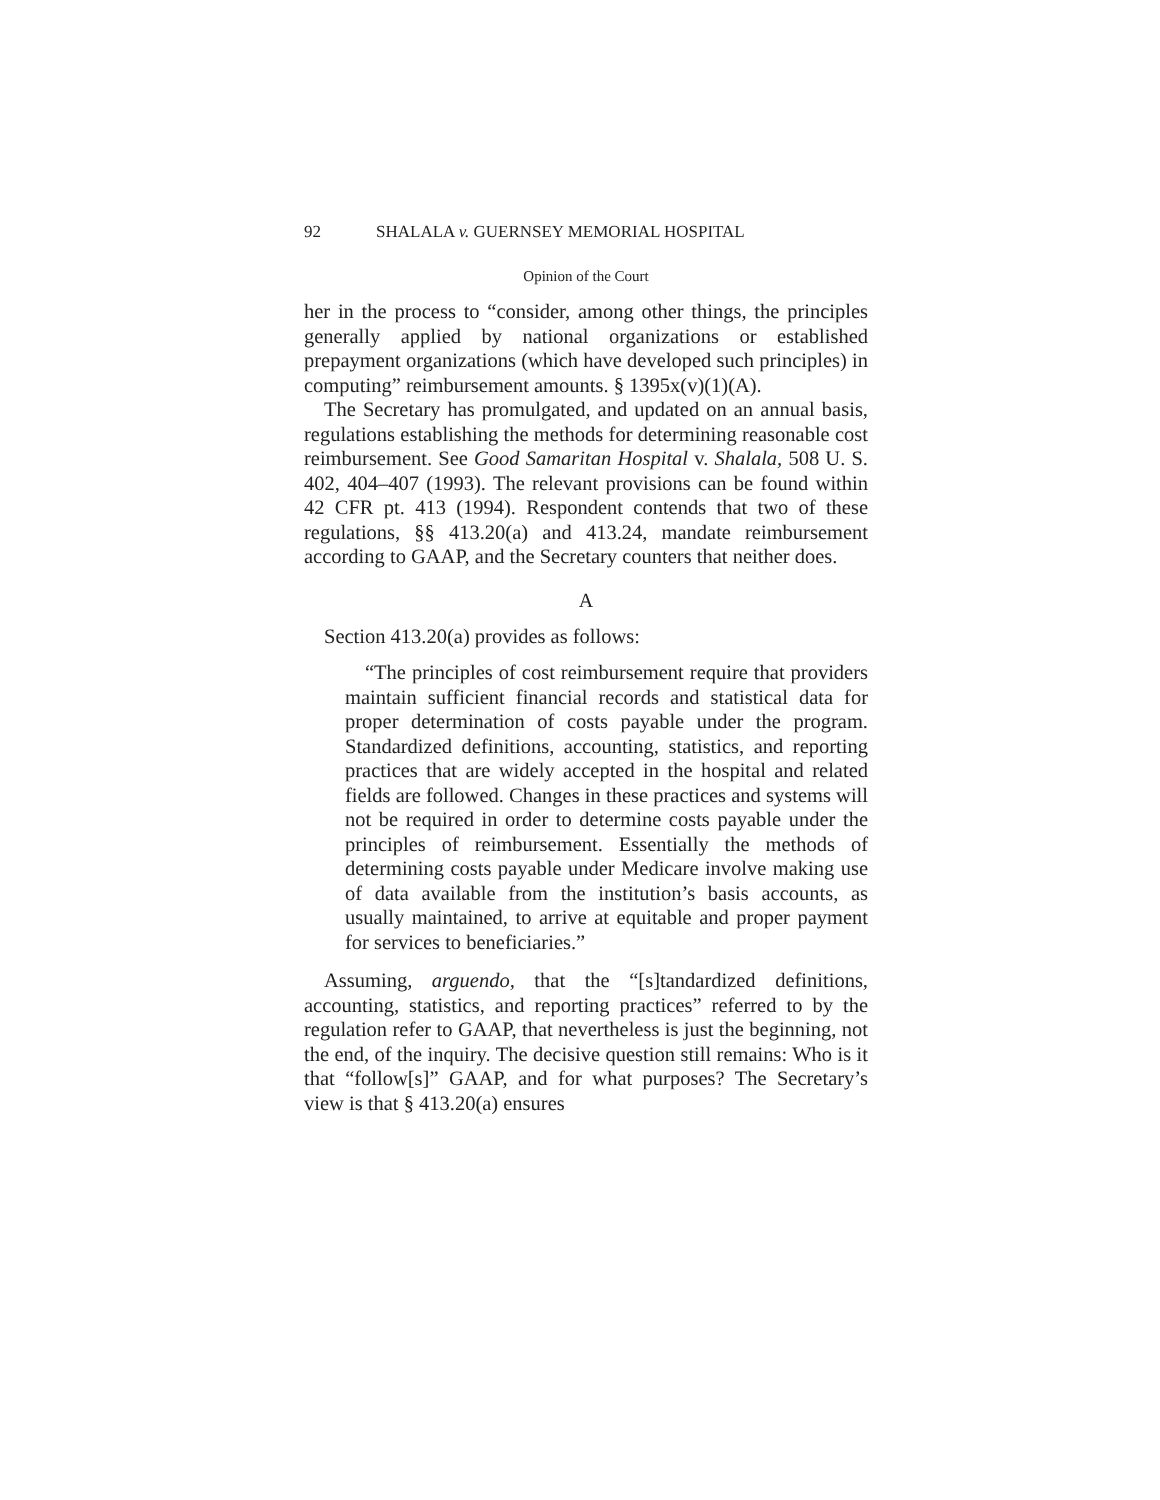92 SHALALA v. GUERNSEY MEMORIAL HOSPITAL
Opinion of the Court
her in the process to “consider, among other things, the principles generally applied by national organizations or established prepayment organizations (which have developed such principles) in computing” reimbursement amounts. § 1395x(v)(1)(A).
The Secretary has promulgated, and updated on an annual basis, regulations establishing the methods for determining reasonable cost reimbursement. See Good Samaritan Hospital v. Shalala, 508 U. S. 402, 404–407 (1993). The relevant provisions can be found within 42 CFR pt. 413 (1994). Respondent contends that two of these regulations, §§ 413.20(a) and 413.24, mandate reimbursement according to GAAP, and the Secretary counters that neither does.
A
Section 413.20(a) provides as follows:
“The principles of cost reimbursement require that providers maintain sufficient financial records and statistical data for proper determination of costs payable under the program. Standardized definitions, accounting, statistics, and reporting practices that are widely accepted in the hospital and related fields are followed. Changes in these practices and systems will not be required in order to determine costs payable under the principles of reimbursement. Essentially the methods of determining costs payable under Medicare involve making use of data available from the institution’s basis accounts, as usually maintained, to arrive at equitable and proper payment for services to beneficiaries.”
Assuming, arguendo, that the “[s]tandardized definitions, accounting, statistics, and reporting practices” referred to by the regulation refer to GAAP, that nevertheless is just the beginning, not the end, of the inquiry. The decisive question still remains: Who is it that “follow[s]” GAAP, and for what purposes? The Secretary’s view is that § 413.20(a) ensures